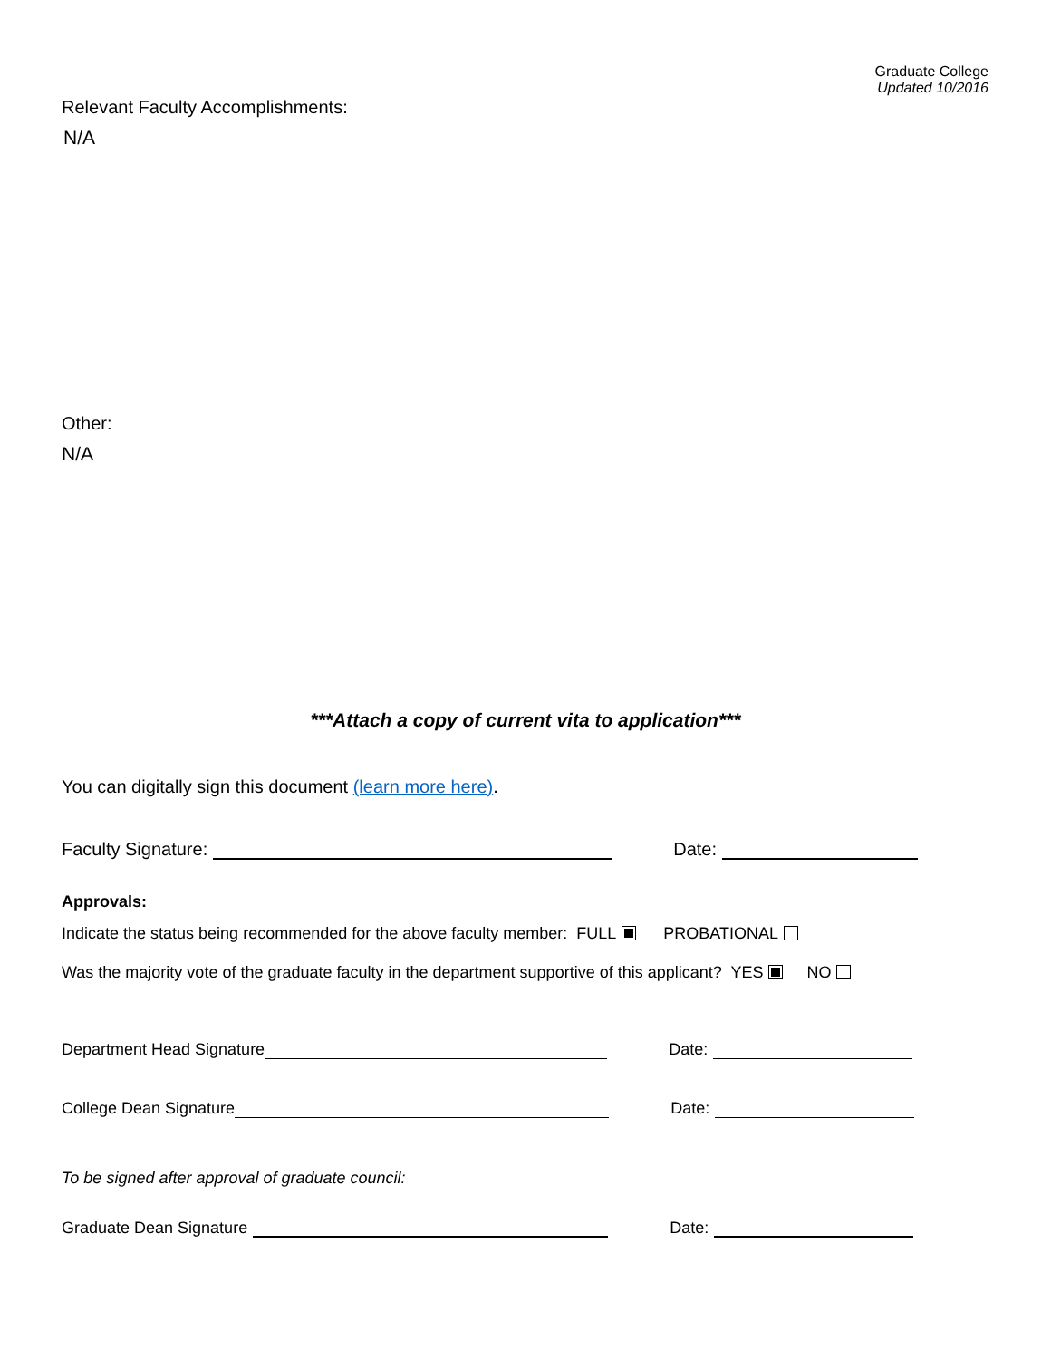Graduate College
Updated 10/2016
Relevant Faculty Accomplishments:
N/A
Other:
N/A
***Attach a copy of current vita to application***
You can digitally sign this document (learn more here).
Faculty Signature:
Date:
Approvals:
Indicate the status being recommended for the above faculty member: FULL PROBATIONAL
Was the majority vote of the graduate faculty in the department supportive of this applicant? YES NO
Department Head Signature
Date:
College Dean Signature
Date:
To be signed after approval of graduate council:
Graduate Dean Signature
Date: